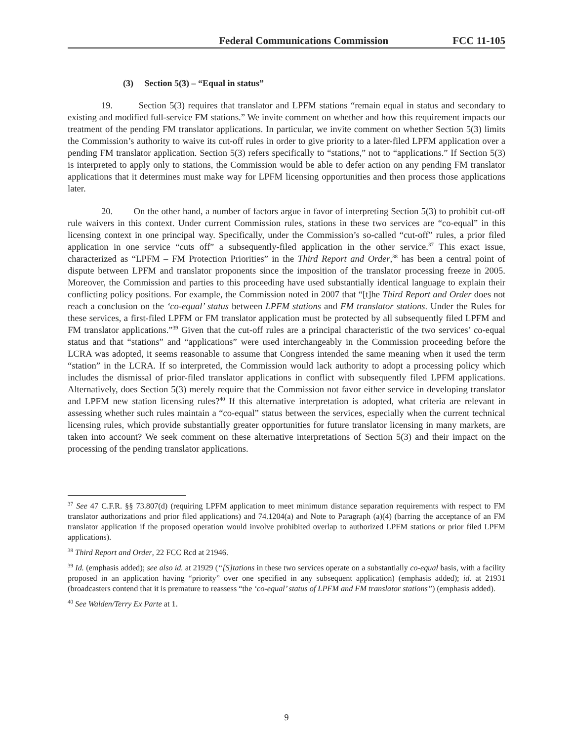Federal Communications Commission FCC 11-105
(3) Section 5(3) – “Equal in status”
19. Section 5(3) requires that translator and LPFM stations “remain equal in status and secondary to existing and modified full-service FM stations.” We invite comment on whether and how this requirement impacts our treatment of the pending FM translator applications. In particular, we invite comment on whether Section 5(3) limits the Commission’s authority to waive its cut-off rules in order to give priority to a later-filed LPFM application over a pending FM translator application. Section 5(3) refers specifically to “stations,” not to “applications.” If Section 5(3) is interpreted to apply only to stations, the Commission would be able to defer action on any pending FM translator applications that it determines must make way for LPFM licensing opportunities and then process those applications later.
20. On the other hand, a number of factors argue in favor of interpreting Section 5(3) to prohibit cut-off rule waivers in this context. Under current Commission rules, stations in these two services are “co-equal” in this licensing context in one principal way. Specifically, under the Commission’s so-called “cut-off” rules, a prior filed application in one service “cuts off” a subsequently-filed application in the other service.<sup>37</sup> This exact issue, characterized as “LPFM – FM Protection Priorities” in the Third Report and Order,<sup>38</sup> has been a central point of dispute between LPFM and translator proponents since the imposition of the translator processing freeze in 2005. Moreover, the Commission and parties to this proceeding have used substantially identical language to explain their conflicting policy positions. For example, the Commission noted in 2007 that “[t]he Third Report and Order does not reach a conclusion on the ‘co-equal’ status between LPFM stations and FM translator stations. Under the Rules for these services, a first-filed LPFM or FM translator application must be protected by all subsequently filed LPFM and FM translator applications.”<sup>39</sup> Given that the cut-off rules are a principal characteristic of the two services’ co-equal status and that “stations” and “applications” were used interchangeably in the Commission proceeding before the LCRA was adopted, it seems reasonable to assume that Congress intended the same meaning when it used the term “station” in the LCRA. If so interpreted, the Commission would lack authority to adopt a processing policy which includes the dismissal of prior-filed translator applications in conflict with subsequently filed LPFM applications. Alternatively, does Section 5(3) merely require that the Commission not favor either service in developing translator and LPFM new station licensing rules?<sup>40</sup> If this alternative interpretation is adopted, what criteria are relevant in assessing whether such rules maintain a “co-equal” status between the services, especially when the current technical licensing rules, which provide substantially greater opportunities for future translator licensing in many markets, are taken into account? We seek comment on these alternative interpretations of Section 5(3) and their impact on the processing of the pending translator applications.
<sup>37</sup> See 47 C.F.R. §§ 73.807(d) (requiring LPFM application to meet minimum distance separation requirements with respect to FM translator authorizations and prior filed applications) and 74.1204(a) and Note to Paragraph (a)(4) (barring the acceptance of an FM translator application if the proposed operation would involve prohibited overlap to authorized LPFM stations or prior filed LPFM applications).
<sup>38</sup> Third Report and Order, 22 FCC Rcd at 21946.
<sup>39</sup> Id. (emphasis added); see also id. at 21929 (“[S]tations in these two services operate on a substantially co-equal basis, with a facility proposed in an application having “priority” over one specified in any subsequent application) (emphasis added); id. at 21931 (broadcasters contend that it is premature to reassess “the ‘co-equal’ status of LPFM and FM translator stations”) (emphasis added).
<sup>40</sup> See Walden/Terry Ex Parte at 1.
9